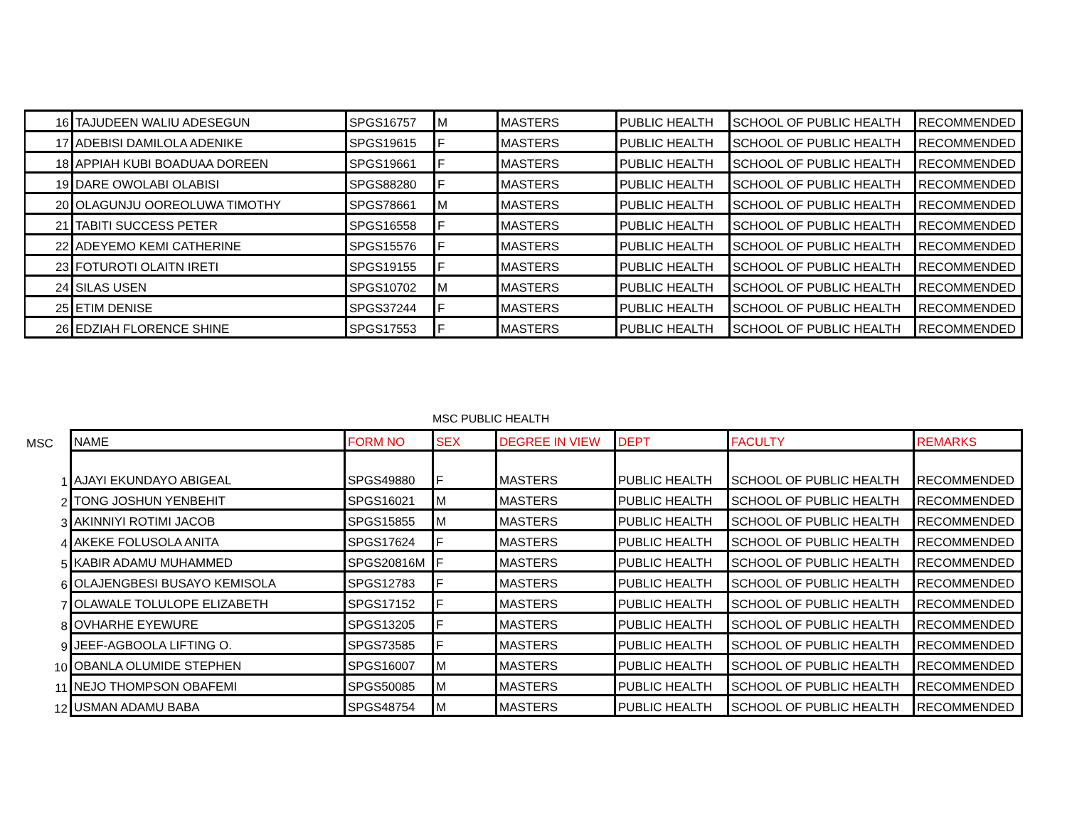| 16 | TAJUDEEN WALIU ADESEGUN | SPGS16757 | M | MASTERS | PUBLIC HEALTH | SCHOOL OF PUBLIC HEALTH | RECOMMENDED |
| 17 | ADEBISI DAMILOLA ADENIKE | SPGS19615 | F | MASTERS | PUBLIC HEALTH | SCHOOL OF PUBLIC HEALTH | RECOMMENDED |
| 18 | APPIAH KUBI BOADUAA DOREEN | SPGS19661 | F | MASTERS | PUBLIC HEALTH | SCHOOL OF PUBLIC HEALTH | RECOMMENDED |
| 19 | DARE OWOLABI OLABISI | SPGS88280 | F | MASTERS | PUBLIC HEALTH | SCHOOL OF PUBLIC HEALTH | RECOMMENDED |
| 20 | OLAGUNJU OOREOLUWA TIMOTHY | SPGS78661 | M | MASTERS | PUBLIC HEALTH | SCHOOL OF PUBLIC HEALTH | RECOMMENDED |
| 21 | TABITI SUCCESS PETER | SPGS16558 | F | MASTERS | PUBLIC HEALTH | SCHOOL OF PUBLIC HEALTH | RECOMMENDED |
| 22 | ADEYEMO KEMI CATHERINE | SPGS15576 | F | MASTERS | PUBLIC HEALTH | SCHOOL OF PUBLIC HEALTH | RECOMMENDED |
| 23 | FOTUROTI OLAITN IRETI | SPGS19155 | F | MASTERS | PUBLIC HEALTH | SCHOOL OF PUBLIC HEALTH | RECOMMENDED |
| 24 | SILAS USEN | SPGS10702 | M | MASTERS | PUBLIC HEALTH | SCHOOL OF PUBLIC HEALTH | RECOMMENDED |
| 25 | ETIM DENISE | SPGS37244 | F | MASTERS | PUBLIC HEALTH | SCHOOL OF PUBLIC HEALTH | RECOMMENDED |
| 26 | EDZIAH FLORENCE SHINE | SPGS17553 | F | MASTERS | PUBLIC HEALTH | SCHOOL OF PUBLIC HEALTH | RECOMMENDED |
MSC PUBLIC HEALTH
| MSC | NAME | FORM NO | SEX | DEGREE IN VIEW | DEPT | FACULTY | REMARKS |
| --- | --- | --- | --- | --- | --- | --- | --- |
| 1 | AJAYI EKUNDAYO ABIGEAL | SPGS49880 | F | MASTERS | PUBLIC HEALTH | SCHOOL OF PUBLIC HEALTH | RECOMMENDED |
| 2 | TONG JOSHUN YENBEHIT | SPGS16021 | M | MASTERS | PUBLIC HEALTH | SCHOOL OF PUBLIC HEALTH | RECOMMENDED |
| 3 | AKINNIYI ROTIMI JACOB | SPGS15855 | M | MASTERS | PUBLIC HEALTH | SCHOOL OF PUBLIC HEALTH | RECOMMENDED |
| 4 | AKEKE FOLUSOLA ANITA | SPGS17624 | F | MASTERS | PUBLIC HEALTH | SCHOOL OF PUBLIC HEALTH | RECOMMENDED |
| 5 | KABIR ADAMU MUHAMMED | SPGS20816M | F | MASTERS | PUBLIC HEALTH | SCHOOL OF PUBLIC HEALTH | RECOMMENDED |
| 6 | OLAJENGBESI BUSAYO KEMISOLA | SPGS12783 | F | MASTERS | PUBLIC HEALTH | SCHOOL OF PUBLIC HEALTH | RECOMMENDED |
| 7 | OLAWALE TOLULOPE ELIZABETH | SPGS17152 | F | MASTERS | PUBLIC HEALTH | SCHOOL OF PUBLIC HEALTH | RECOMMENDED |
| 8 | OVHARHE EYEWURE | SPGS13205 | F | MASTERS | PUBLIC HEALTH | SCHOOL OF PUBLIC HEALTH | RECOMMENDED |
| 9 | JEEF-AGBOOLA LIFTING O. | SPGS73585 | F | MASTERS | PUBLIC HEALTH | SCHOOL OF PUBLIC HEALTH | RECOMMENDED |
| 10 | OBANLA OLUMIDE STEPHEN | SPGS16007 | M | MASTERS | PUBLIC HEALTH | SCHOOL OF PUBLIC HEALTH | RECOMMENDED |
| 11 | NEJO THOMPSON OBAFEMI | SPGS50085 | M | MASTERS | PUBLIC HEALTH | SCHOOL OF PUBLIC HEALTH | RECOMMENDED |
| 12 | USMAN ADAMU BABA | SPGS48754 | M | MASTERS | PUBLIC HEALTH | SCHOOL OF PUBLIC HEALTH | RECOMMENDED |